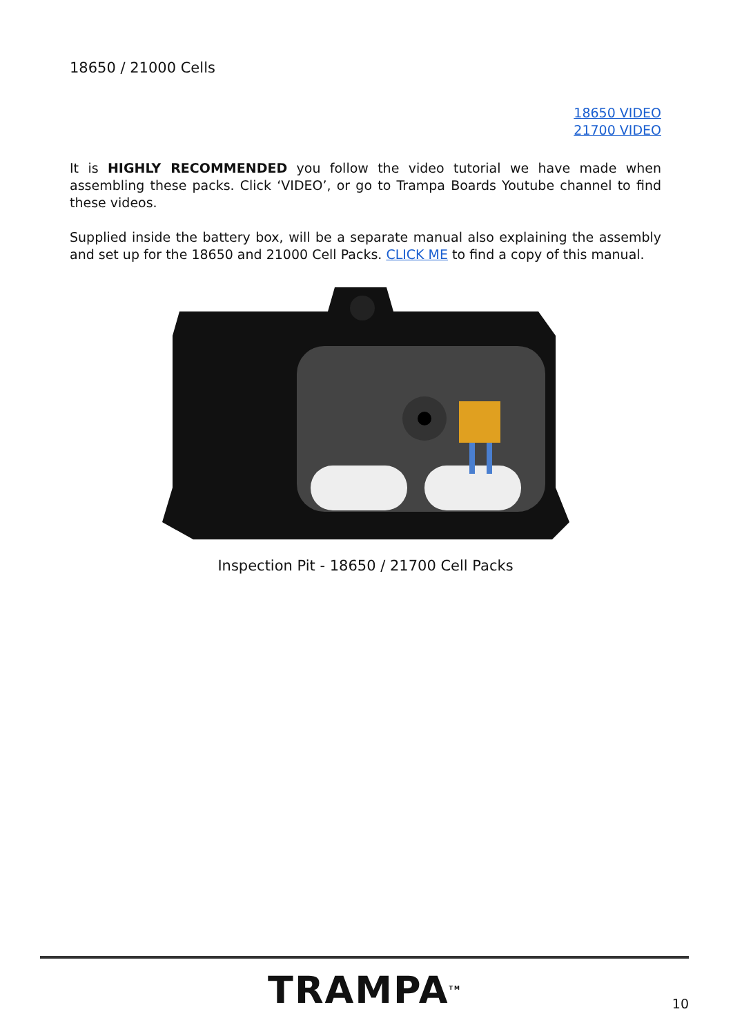18650 / 21000 Cells
18650 VIDEO
21700 VIDEO
It is HIGHLY RECOMMENDED you follow the video tutorial we have made when assembling these packs. Click ‘VIDEO’, or go to Trampa Boards Youtube channel to find these videos.
Supplied inside the battery box, will be a separate manual also explaining the assembly and set up for the 18650 and 21000 Cell Packs. CLICK ME to find a copy of this manual.
Inspection Pit - 18650 / 21700 Cell Packs
TRAMPA<sup>TM</sup>
10